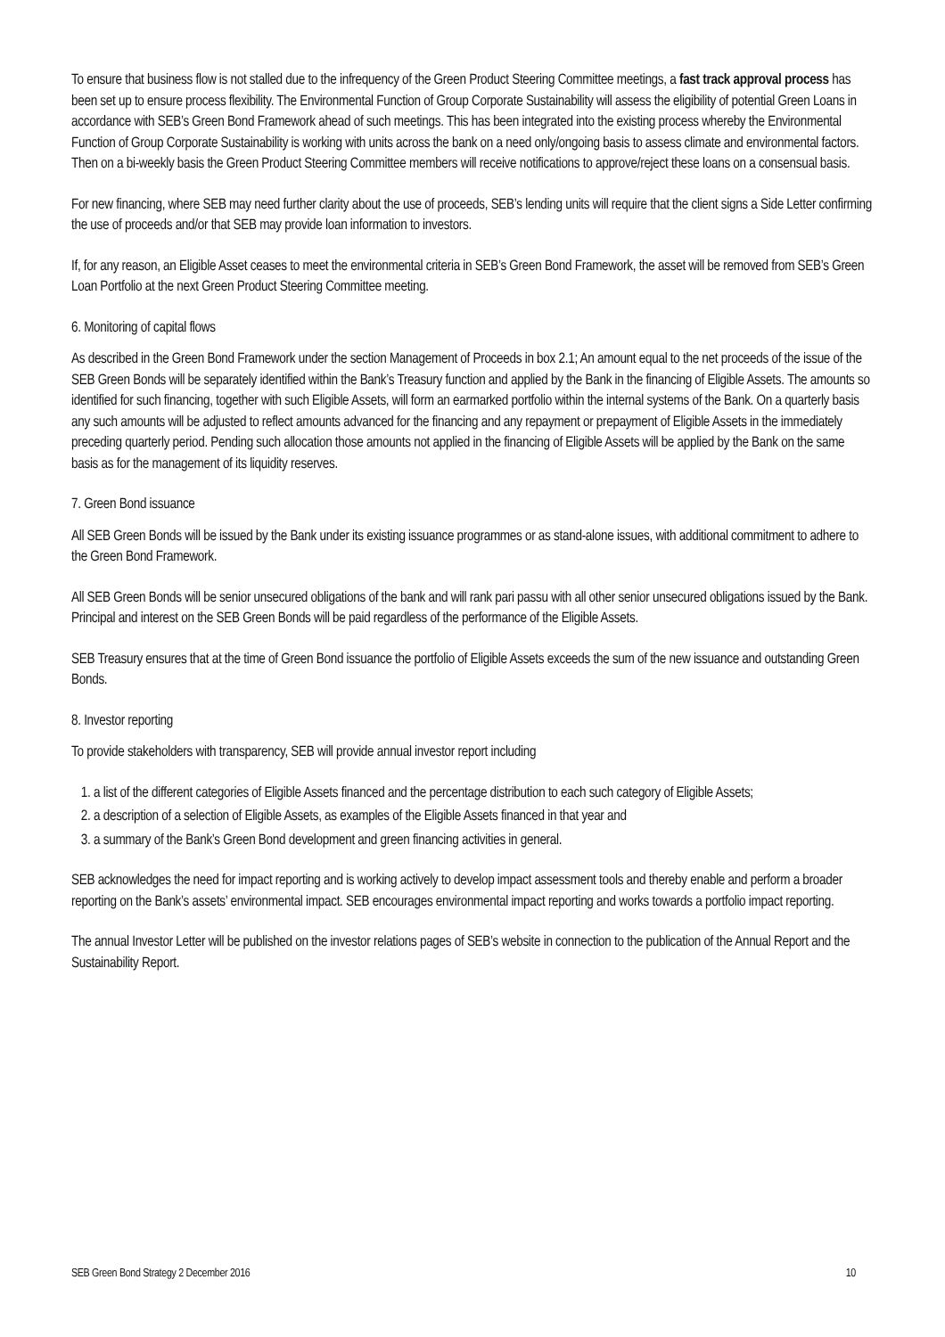To ensure that business flow is not stalled due to the infrequency of the Green Product Steering Committee meetings, a fast track approval process has been set up to ensure process flexibility. The Environmental Function of Group Corporate Sustainability will assess the eligibility of potential Green Loans in accordance with SEB’s Green Bond Framework ahead of such meetings. This has been integrated into the existing process whereby the Environmental Function of Group Corporate Sustainability is working with units across the bank on a need only/ongoing basis to assess climate and environmental factors. Then on a bi-weekly basis the Green Product Steering Committee members will receive notifications to approve/reject these loans on a consensual basis.
For new financing, where SEB may need further clarity about the use of proceeds, SEB’s lending units will require that the client signs a Side Letter confirming the use of proceeds and/or that SEB may provide loan information to investors.
If, for any reason, an Eligible Asset ceases to meet the environmental criteria in SEB’s Green Bond Framework, the asset will be removed from SEB’s Green Loan Portfolio at the next Green Product Steering Committee meeting.
6. Monitoring of capital flows
As described in the Green Bond Framework under the section Management of Proceeds in box 2.1; An amount equal to the net proceeds of the issue of the SEB Green Bonds will be separately identified within the Bank’s Treasury function and applied by the Bank in the financing of Eligible Assets. The amounts so identified for such financing, together with such Eligible Assets, will form an earmarked portfolio within the internal systems of the Bank. On a quarterly basis any such amounts will be adjusted to reflect amounts advanced for the financing and any repayment or prepayment of Eligible Assets in the immediately preceding quarterly period. Pending such allocation those amounts not applied in the financing of Eligible Assets will be applied by the Bank on the same basis as for the management of its liquidity reserves.
7. Green Bond issuance
All SEB Green Bonds will be issued by the Bank under its existing issuance programmes or as stand-alone issues, with additional commitment to adhere to the Green Bond Framework.
All SEB Green Bonds will be senior unsecured obligations of the bank and will rank pari passu with all other senior unsecured obligations issued by the Bank. Principal and interest on the SEB Green Bonds will be paid regardless of the performance of the Eligible Assets.
SEB Treasury ensures that at the time of Green Bond issuance the portfolio of Eligible Assets exceeds the sum of the new issuance and outstanding Green Bonds.
8. Investor reporting
To provide stakeholders with transparency, SEB will provide annual investor report including
1. a list of the different categories of Eligible Assets financed and the percentage distribution to each such category of Eligible Assets;
2. a description of a selection of Eligible Assets, as examples of the Eligible Assets financed in that year and
3. a summary of the Bank’s Green Bond development and green financing activities in general.
SEB acknowledges the need for impact reporting and is working actively to develop impact assessment tools and thereby enable and perform a broader reporting on the Bank’s assets’ environmental impact. SEB encourages environmental impact reporting and works towards a portfolio impact reporting.
The annual Investor Letter will be published on the investor relations pages of SEB’s website in connection to the publication of the Annual Report and the Sustainability Report.
SEB Green Bond Strategy 2 December 2016 10